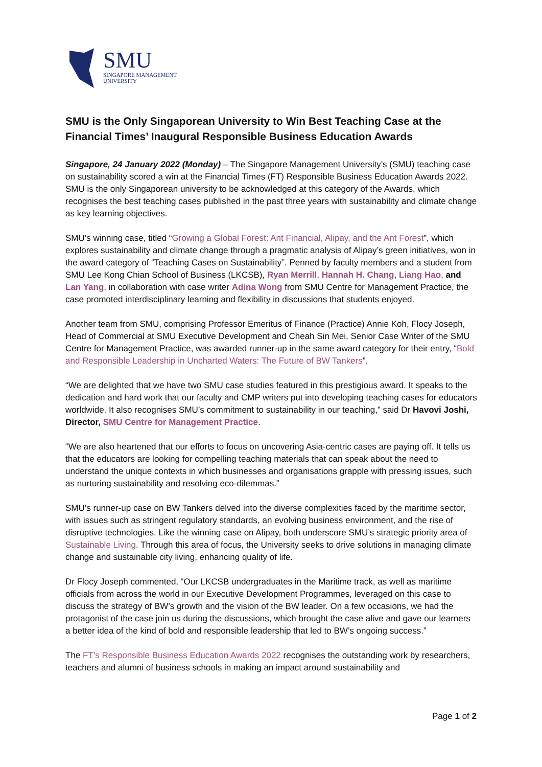SMU
SINGAPORE MANAGEMENT
UNIVERSITY
SMU is the Only Singaporean University to Win Best Teaching Case at the Financial Times’ Inaugural Responsible Business Education Awards
Singapore, 24 January 2022 (Monday) – The Singapore Management University’s (SMU) teaching case on sustainability scored a win at the Financial Times (FT) Responsible Business Education Awards 2022. SMU is the only Singaporean university to be acknowledged at this category of the Awards, which recognises the best teaching cases published in the past three years with sustainability and climate change as key learning objectives.
SMU’s winning case, titled “Growing a Global Forest: Ant Financial, Alipay, and the Ant Forest”, which explores sustainability and climate change through a pragmatic analysis of Alipay’s green initiatives, won in the award category of “Teaching Cases on Sustainability”. Penned by faculty members and a student from SMU Lee Kong Chian School of Business (LKCSB), Ryan Merrill, Hannah H. Chang, Liang Hao, and Lan Yang, in collaboration with case writer Adina Wong from SMU Centre for Management Practice, the case promoted interdisciplinary learning and flexibility in discussions that students enjoyed.
Another team from SMU, comprising Professor Emeritus of Finance (Practice) Annie Koh, Flocy Joseph, Head of Commercial at SMU Executive Development and Cheah Sin Mei, Senior Case Writer of the SMU Centre for Management Practice, was awarded runner-up in the same award category for their entry, “Bold and Responsible Leadership in Uncharted Waters: The Future of BW Tankers”.
“We are delighted that we have two SMU case studies featured in this prestigious award. It speaks to the dedication and hard work that our faculty and CMP writers put into developing teaching cases for educators worldwide. It also recognises SMU’s commitment to sustainability in our teaching,” said Dr Havovi Joshi, Director, SMU Centre for Management Practice.
“We are also heartened that our efforts to focus on uncovering Asia-centric cases are paying off. It tells us that the educators are looking for compelling teaching materials that can speak about the need to understand the unique contexts in which businesses and organisations grapple with pressing issues, such as nurturing sustainability and resolving eco-dilemmas.”
SMU’s runner-up case on BW Tankers delved into the diverse complexities faced by the maritime sector, with issues such as stringent regulatory standards, an evolving business environment, and the rise of disruptive technologies. Like the winning case on Alipay, both underscore SMU’s strategic priority area of Sustainable Living. Through this area of focus, the University seeks to drive solutions in managing climate change and sustainable city living, enhancing quality of life.
Dr Flocy Joseph commented, “Our LKCSB undergraduates in the Maritime track, as well as maritime officials from across the world in our Executive Development Programmes, leveraged on this case to discuss the strategy of BW’s growth and the vision of the BW leader. On a few occasions, we had the protagonist of the case join us during the discussions, which brought the case alive and gave our learners a better idea of the kind of bold and responsible leadership that led to BW’s ongoing success.”
The FT’s Responsible Business Education Awards 2022 recognises the outstanding work by researchers, teachers and alumni of business schools in making an impact around sustainability and
Page 1 of 2